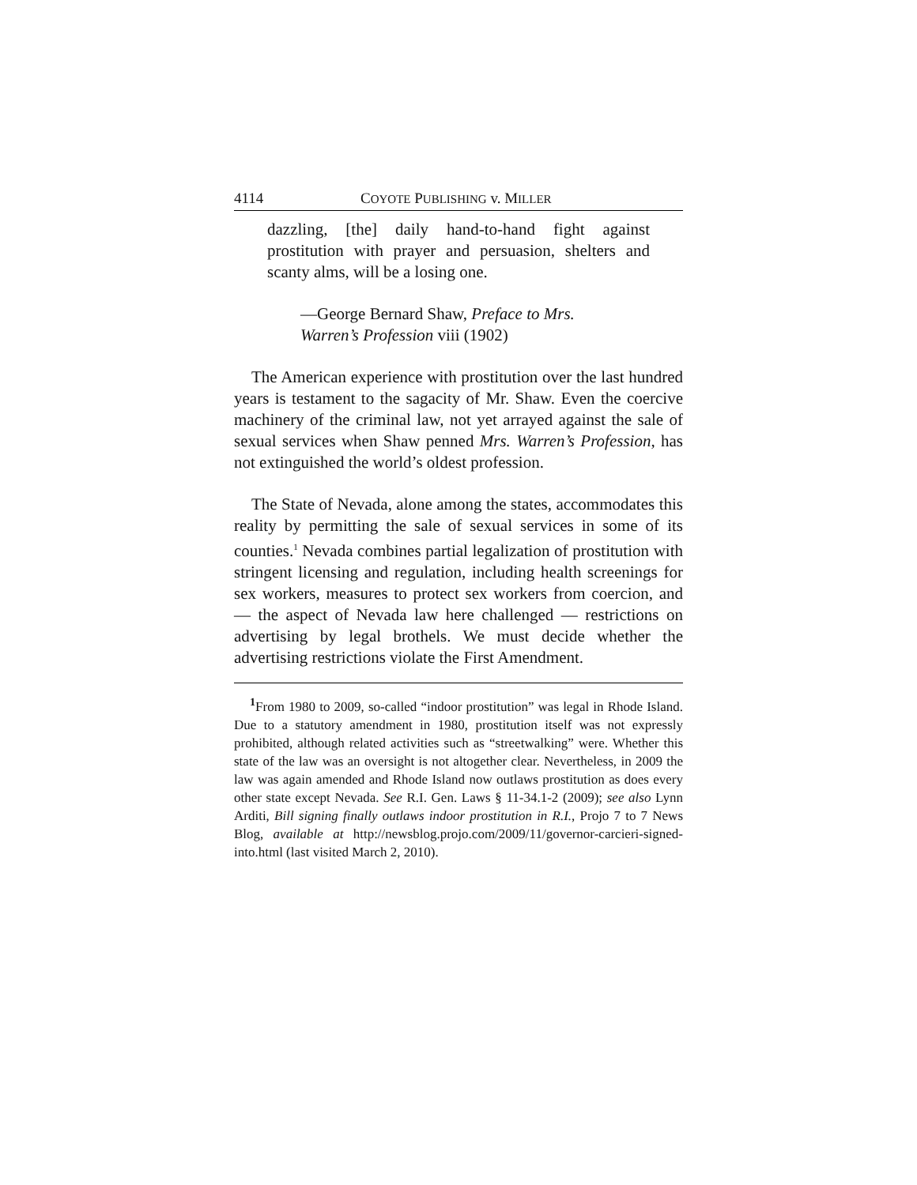4114 COYOTE PUBLISHING v. MILLER
dazzling, [the] daily hand-to-hand fight against prostitution with prayer and persuasion, shelters and scanty alms, will be a losing one.
—George Bernard Shaw, Preface to Mrs. Warren’s Profession viii (1902)
The American experience with prostitution over the last hundred years is testament to the sagacity of Mr. Shaw. Even the coercive machinery of the criminal law, not yet arrayed against the sale of sexual services when Shaw penned Mrs. Warren’s Profession, has not extinguished the world’s oldest profession.
The State of Nevada, alone among the states, accommodates this reality by permitting the sale of sexual services in some of its counties.<sup>1</sup> Nevada combines partial legalization of prostitution with stringent licensing and regulation, including health screenings for sex workers, measures to protect sex workers from coercion, and — the aspect of Nevada law here challenged — restrictions on advertising by legal brothels. We must decide whether the advertising restrictions violate the First Amendment.
<sup>1</sup> From 1980 to 2009, so-called “indoor prostitution” was legal in Rhode Island. Due to a statutory amendment in 1980, prostitution itself was not expressly prohibited, although related activities such as “streetwalking” were. Whether this state of the law was an oversight is not altogether clear. Nevertheless, in 2009 the law was again amended and Rhode Island now outlaws prostitution as does every other state except Nevada. See R.I. Gen. Laws § 11-34.1-2 (2009); see also Lynn Arditi, Bill signing finally outlaws indoor prostitution in R.I., Projo 7 to 7 News Blog, available at http://newsblog.projo.com/2009/11/governor-carcieri-signed-into.html (last visited March 2, 2010).